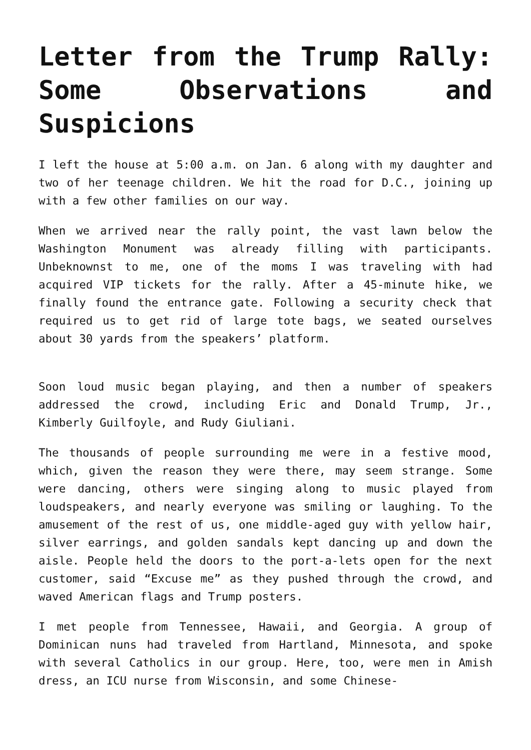Letter from the Trump Rally: Some Observations and Suspicions
I left the house at 5:00 a.m. on Jan. 6 along with my daughter and two of her teenage children. We hit the road for D.C., joining up with a few other families on our way.
When we arrived near the rally point, the vast lawn below the Washington Monument was already filling with participants. Unbeknownst to me, one of the moms I was traveling with had acquired VIP tickets for the rally. After a 45-minute hike, we finally found the entrance gate. Following a security check that required us to get rid of large tote bags, we seated ourselves about 30 yards from the speakers’ platform.
Soon loud music began playing, and then a number of speakers addressed the crowd, including Eric and Donald Trump, Jr., Kimberly Guilfoyle, and Rudy Giuliani.
The thousands of people surrounding me were in a festive mood, which, given the reason they were there, may seem strange. Some were dancing, others were singing along to music played from loudspeakers, and nearly everyone was smiling or laughing. To the amusement of the rest of us, one middle-aged guy with yellow hair, silver earrings, and golden sandals kept dancing up and down the aisle. People held the doors to the port-a-lets open for the next customer, said “Excuse me” as they pushed through the crowd, and waved American flags and Trump posters.
I met people from Tennessee, Hawaii, and Georgia. A group of Dominican nuns had traveled from Hartland, Minnesota, and spoke with several Catholics in our group. Here, too, were men in Amish dress, an ICU nurse from Wisconsin, and some Chinese-